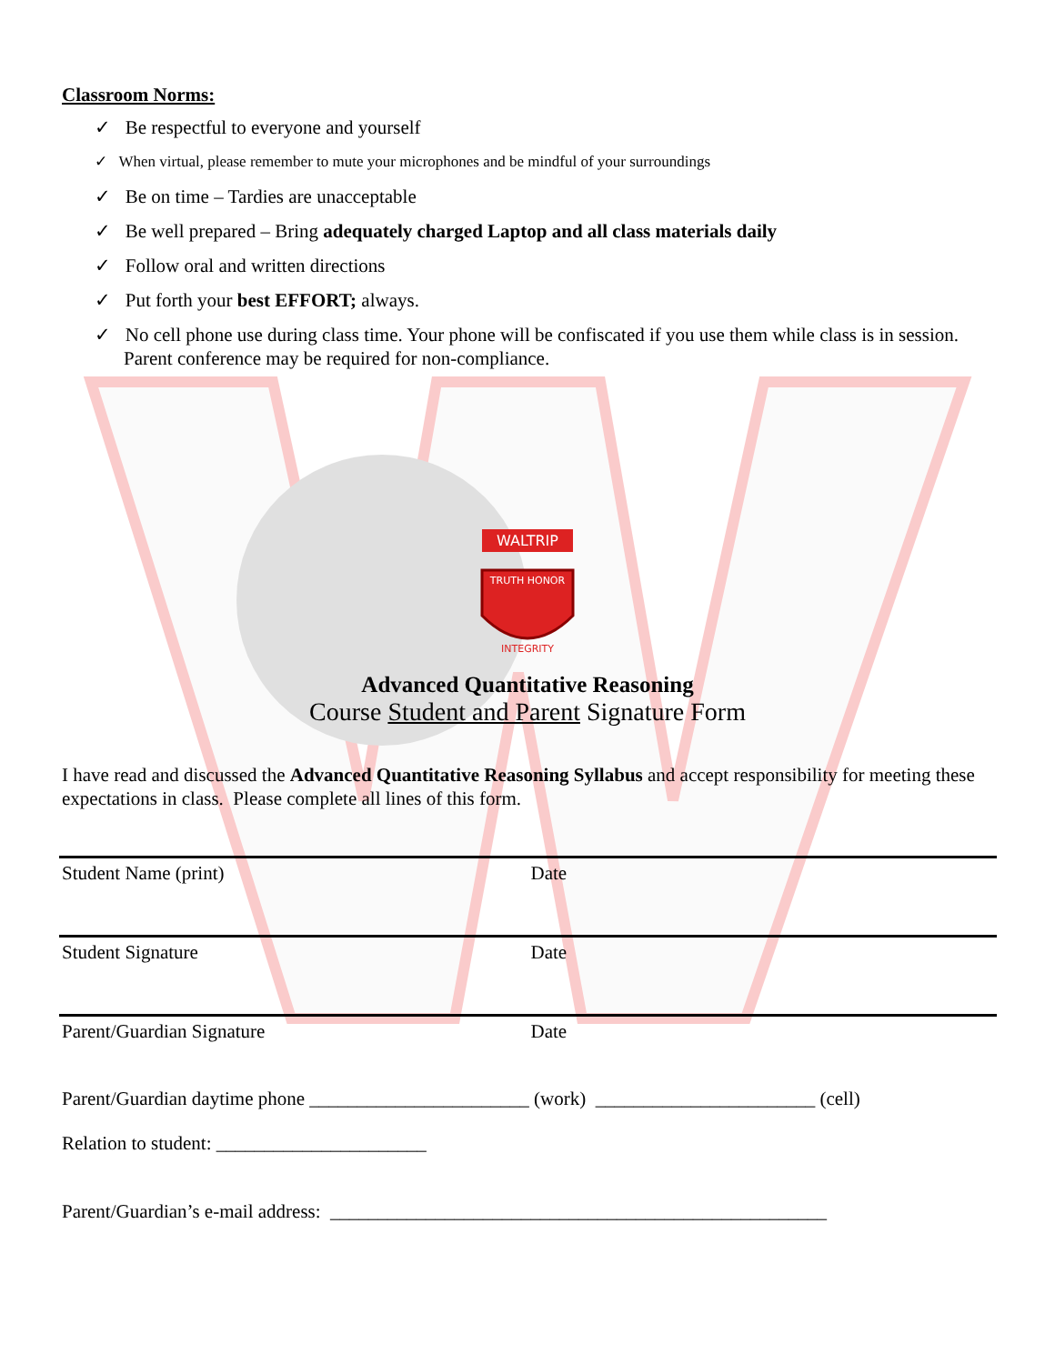Classroom Norms:
✓ Be respectful to everyone and yourself
✓ When virtual, please remember to mute your microphones and be mindful of your surroundings
✓ Be on time – Tardies are unacceptable
✓ Be well prepared – Bring adequately charged Laptop and all class materials daily
✓ Follow oral and written directions
✓ Put forth your best EFFORT; always.
✓ No cell phone use during class time. Your phone will be confiscated if you use them while class is in session. Parent conference may be required for non-compliance.
WALTRIP
TRUTH HONOR
INTEGRITY
Advanced Quantitative Reasoning
Course Student and Parent Signature Form
I have read and discussed the Advanced Quantitative Reasoning Syllabus and accept responsibility for meeting these expectations in class. Please complete all lines of this form.
Student Name (print) Date
Student Signature Date
Parent/Guardian Signature Date
Parent/Guardian daytime phone _______________________ (work) _______________________ (cell)
Relation to student: ______________________
Parent/Guardian’s e-mail address: ____________________________________________________